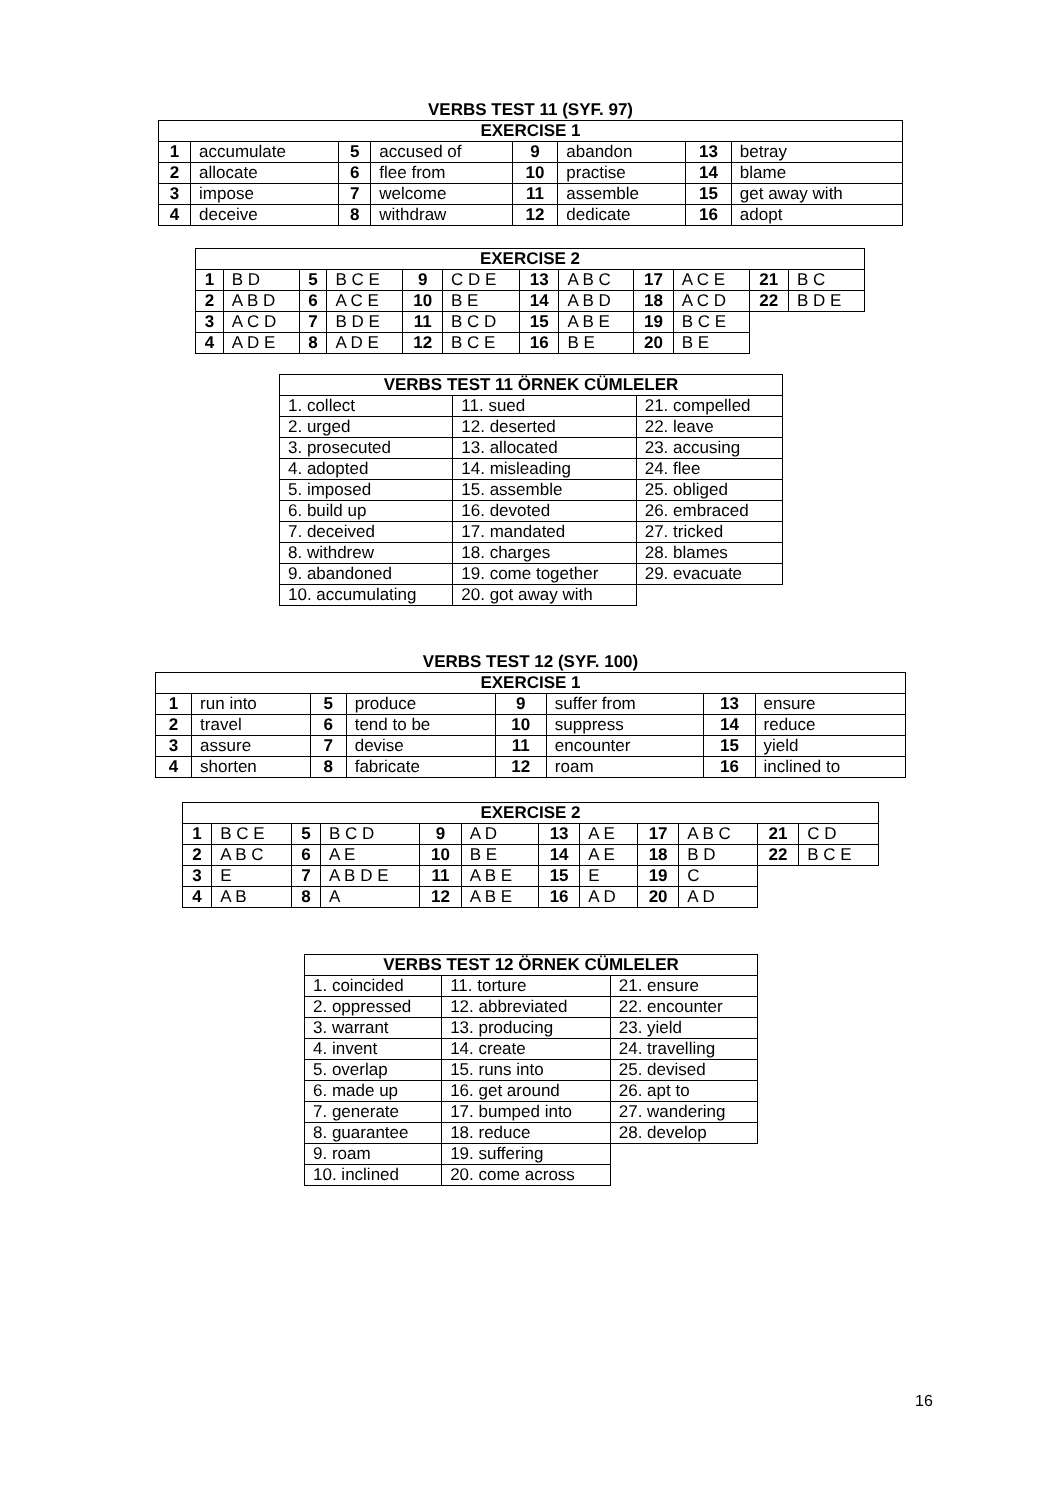VERBS TEST 11 (SYF. 97)
| EXERCISE 1 | | | | | | | |
| --- | --- | --- | --- | --- | --- | --- | --- |
| 1 | accumulate | 5 | accused of | 9 | abandon | 13 | betray |
| 2 | allocate | 6 | flee from | 10 | practise | 14 | blame |
| 3 | impose | 7 | welcome | 11 | assemble | 15 | get away with |
| 4 | deceive | 8 | withdraw | 12 | dedicate | 16 | adopt |
| EXERCISE 2 | | | | | | | | | | | |
| --- | --- | --- | --- | --- | --- | --- | --- | --- | --- | --- | --- |
| 1 | B D | 5 | B C E | 9 | C D E | 13 | A B C | 17 | A C E | 21 | B C |
| 2 | A B D | 6 | A C E | 10 | B E | 14 | A B D | 18 | A C D | 22 | B D E |
| 3 | A C D | 7 | B D E | 11 | B C D | 15 | A B E | 19 | B C E | | |
| 4 | A D E | 8 | A D E | 12 | B C E | 16 | B E | 20 | B E | | |
| VERBS TEST 11 ÖRNEK CÜMLELER | | |
| --- | --- | --- |
| 1. collect | 11. sued | 21. compelled |
| 2. urged | 12. deserted | 22. leave |
| 3. prosecuted | 13. allocated | 23. accusing |
| 4. adopted | 14. misleading | 24. flee |
| 5. imposed | 15. assemble | 25. obliged |
| 6. build up | 16. devoted | 26. embraced |
| 7. deceived | 17. mandated | 27. tricked |
| 8. withdrew | 18. charges | 28. blames |
| 9. abandoned | 19. come together | 29. evacuate |
| 10. accumulating | 20. got away with | |
VERBS TEST 12 (SYF. 100)
| EXERCISE 1 | | | | | | | |
| --- | --- | --- | --- | --- | --- | --- | --- |
| 1 | run into | 5 | produce | 9 | suffer from | 13 | ensure |
| 2 | travel | 6 | tend to be | 10 | suppress | 14 | reduce |
| 3 | assure | 7 | devise | 11 | encounter | 15 | yield |
| 4 | shorten | 8 | fabricate | 12 | roam | 16 | inclined to |
| EXERCISE 2 | | | | | | | | | | | |
| --- | --- | --- | --- | --- | --- | --- | --- | --- | --- | --- | --- |
| 1 | B C E | 5 | B C D | 9 | A D | 13 | A E | 17 | A B C | 21 | C D |
| 2 | A B C | 6 | A E | 10 | B E | 14 | A E | 18 | B D | 22 | B C E |
| 3 | E | 7 | A B D E | 11 | A B E | 15 | E | 19 | C | | |
| 4 | A B | 8 | A | 12 | A B E | 16 | A D | 20 | A D | | |
| VERBS TEST 12 ÖRNEK CÜMLELER | | |
| --- | --- | --- |
| 1. coincided | 11. torture | 21. ensure |
| 2. oppressed | 12. abbreviated | 22. encounter |
| 3. warrant | 13. producing | 23. yield |
| 4. invent | 14. create | 24. travelling |
| 5. overlap | 15. runs into | 25. devised |
| 6. made up | 16. get around | 26. apt to |
| 7. generate | 17. bumped into | 27. wandering |
| 8. guarantee | 18. reduce | 28. develop |
| 9. roam | 19. suffering | |
| 10. inclined | 20. come across | |
16